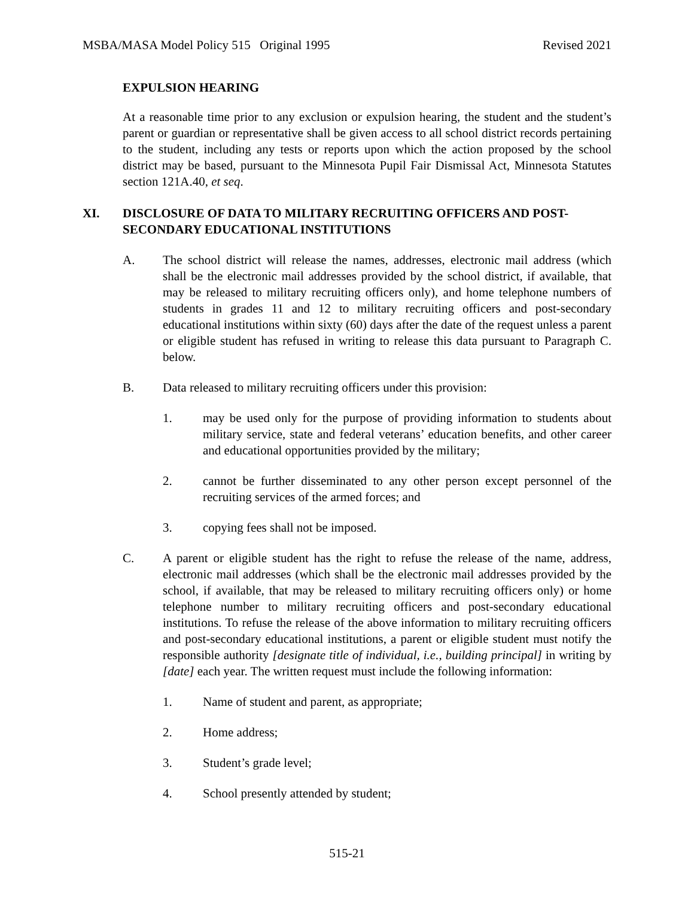MSBA/MASA Model Policy 515 Original 1995 Revised 2021
EXPULSION HEARING
At a reasonable time prior to any exclusion or expulsion hearing, the student and the student’s parent or guardian or representative shall be given access to all school district records pertaining to the student, including any tests or reports upon which the action proposed by the school district may be based, pursuant to the Minnesota Pupil Fair Dismissal Act, Minnesota Statutes section 121A.40, et seq.
XI. DISCLOSURE OF DATA TO MILITARY RECRUITING OFFICERS AND POST-SECONDARY EDUCATIONAL INSTITUTIONS
A. The school district will release the names, addresses, electronic mail address (which shall be the electronic mail addresses provided by the school district, if available, that may be released to military recruiting officers only), and home telephone numbers of students in grades 11 and 12 to military recruiting officers and post-secondary educational institutions within sixty (60) days after the date of the request unless a parent or eligible student has refused in writing to release this data pursuant to Paragraph C. below.
B. Data released to military recruiting officers under this provision:
1. may be used only for the purpose of providing information to students about military service, state and federal veterans’ education benefits, and other career and educational opportunities provided by the military;
2. cannot be further disseminated to any other person except personnel of the recruiting services of the armed forces; and
3. copying fees shall not be imposed.
C. A parent or eligible student has the right to refuse the release of the name, address, electronic mail addresses (which shall be the electronic mail addresses provided by the school, if available, that may be released to military recruiting officers only) or home telephone number to military recruiting officers and post-secondary educational institutions. To refuse the release of the above information to military recruiting officers and post-secondary educational institutions, a parent or eligible student must notify the responsible authority [designate title of individual, i.e., building principal] in writing by [date] each year. The written request must include the following information:
1. Name of student and parent, as appropriate;
2. Home address;
3. Student’s grade level;
4. School presently attended by student;
515-21